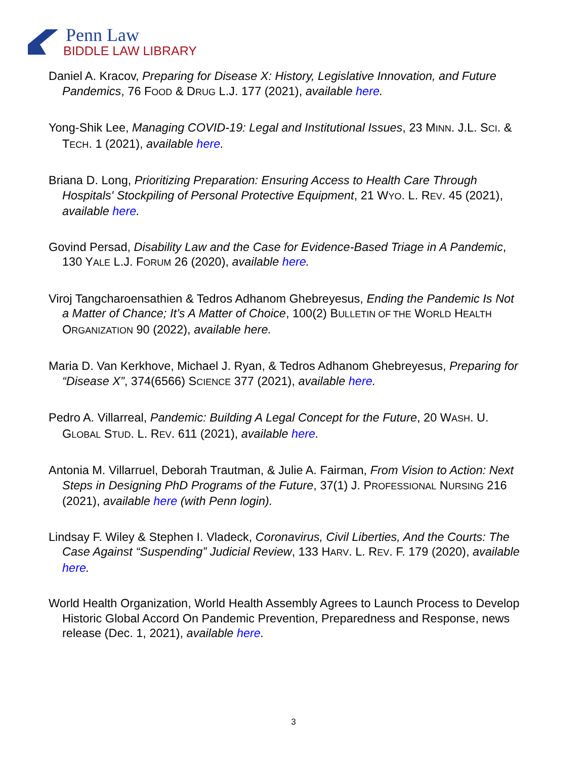Penn Law
BIDDLE LAW LIBRARY
Daniel A. Kracov, Preparing for Disease X: History, Legislative Innovation, and Future Pandemics, 76 FOOD & DRUG L.J. 177 (2021), available here.
Yong-Shik Lee, Managing COVID-19: Legal and Institutional Issues, 23 MINN. J.L. SCI. & TECH. 1 (2021), available here.
Briana D. Long, Prioritizing Preparation: Ensuring Access to Health Care Through Hospitals' Stockpiling of Personal Protective Equipment, 21 WYO. L. REV. 45 (2021), available here.
Govind Persad, Disability Law and the Case for Evidence-Based Triage in A Pandemic, 130 YALE L.J. FORUM 26 (2020), available here.
Viroj Tangcharoensathien & Tedros Adhanom Ghebreyesus, Ending the Pandemic Is Not a Matter of Chance; It’s A Matter of Choice, 100(2) BULLETIN OF THE WORLD HEALTH ORGANIZATION 90 (2022), available here.
Maria D. Van Kerkhove, Michael J. Ryan, & Tedros Adhanom Ghebreyesus, Preparing for “Disease X”, 374(6566) SCIENCE 377 (2021), available here.
Pedro A. Villarreal, Pandemic: Building A Legal Concept for the Future, 20 WASH. U. GLOBAL STUD. L. REV. 611 (2021), available here.
Antonia M. Villarruel, Deborah Trautman, & Julie A. Fairman, From Vision to Action: Next Steps in Designing PhD Programs of the Future, 37(1) J. PROFESSIONAL NURSING 216 (2021), available here (with Penn login).
Lindsay F. Wiley & Stephen I. Vladeck, Coronavirus, Civil Liberties, And the Courts: The Case Against “Suspending” Judicial Review, 133 HARV. L. REV. F. 179 (2020), available here.
World Health Organization, World Health Assembly Agrees to Launch Process to Develop Historic Global Accord On Pandemic Prevention, Preparedness and Response, news release (Dec. 1, 2021), available here.
3